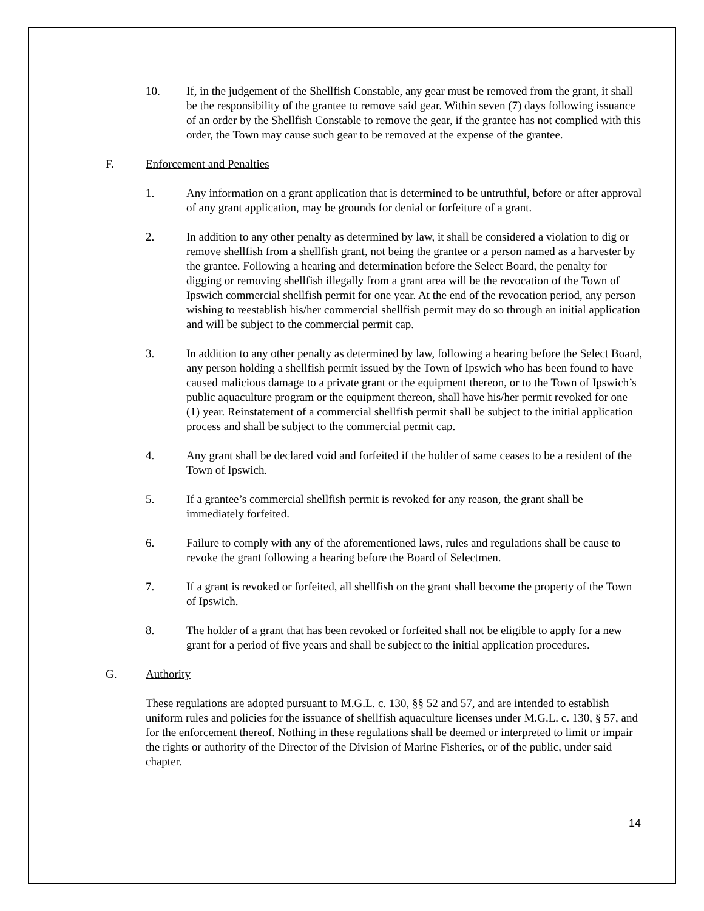10. If, in the judgement of the Shellfish Constable, any gear must be removed from the grant, it shall be the responsibility of the grantee to remove said gear. Within seven (7) days following issuance of an order by the Shellfish Constable to remove the gear, if the grantee has not complied with this order, the Town may cause such gear to be removed at the expense of the grantee.
F. Enforcement and Penalties
1. Any information on a grant application that is determined to be untruthful, before or after approval of any grant application, may be grounds for denial or forfeiture of a grant.
2. In addition to any other penalty as determined by law, it shall be considered a violation to dig or remove shellfish from a shellfish grant, not being the grantee or a person named as a harvester by the grantee. Following a hearing and determination before the Select Board, the penalty for digging or removing shellfish illegally from a grant area will be the revocation of the Town of Ipswich commercial shellfish permit for one year. At the end of the revocation period, any person wishing to reestablish his/her commercial shellfish permit may do so through an initial application and will be subject to the commercial permit cap.
3. In addition to any other penalty as determined by law, following a hearing before the Select Board, any person holding a shellfish permit issued by the Town of Ipswich who has been found to have caused malicious damage to a private grant or the equipment thereon, or to the Town of Ipswich’s public aquaculture program or the equipment thereon, shall have his/her permit revoked for one (1) year. Reinstatement of a commercial shellfish permit shall be subject to the initial application process and shall be subject to the commercial permit cap.
4. Any grant shall be declared void and forfeited if the holder of same ceases to be a resident of the Town of Ipswich.
5. If a grantee’s commercial shellfish permit is revoked for any reason, the grant shall be immediately forfeited.
6. Failure to comply with any of the aforementioned laws, rules and regulations shall be cause to revoke the grant following a hearing before the Board of Selectmen.
7. If a grant is revoked or forfeited, all shellfish on the grant shall become the property of the Town of Ipswich.
8. The holder of a grant that has been revoked or forfeited shall not be eligible to apply for a new grant for a period of five years and shall be subject to the initial application procedures.
G. Authority
These regulations are adopted pursuant to M.G.L. c. 130, §§ 52 and 57, and are intended to establish uniform rules and policies for the issuance of shellfish aquaculture licenses under M.G.L. c. 130, § 57, and for the enforcement thereof. Nothing in these regulations shall be deemed or interpreted to limit or impair the rights or authority of the Director of the Division of Marine Fisheries, or of the public, under said chapter.
14